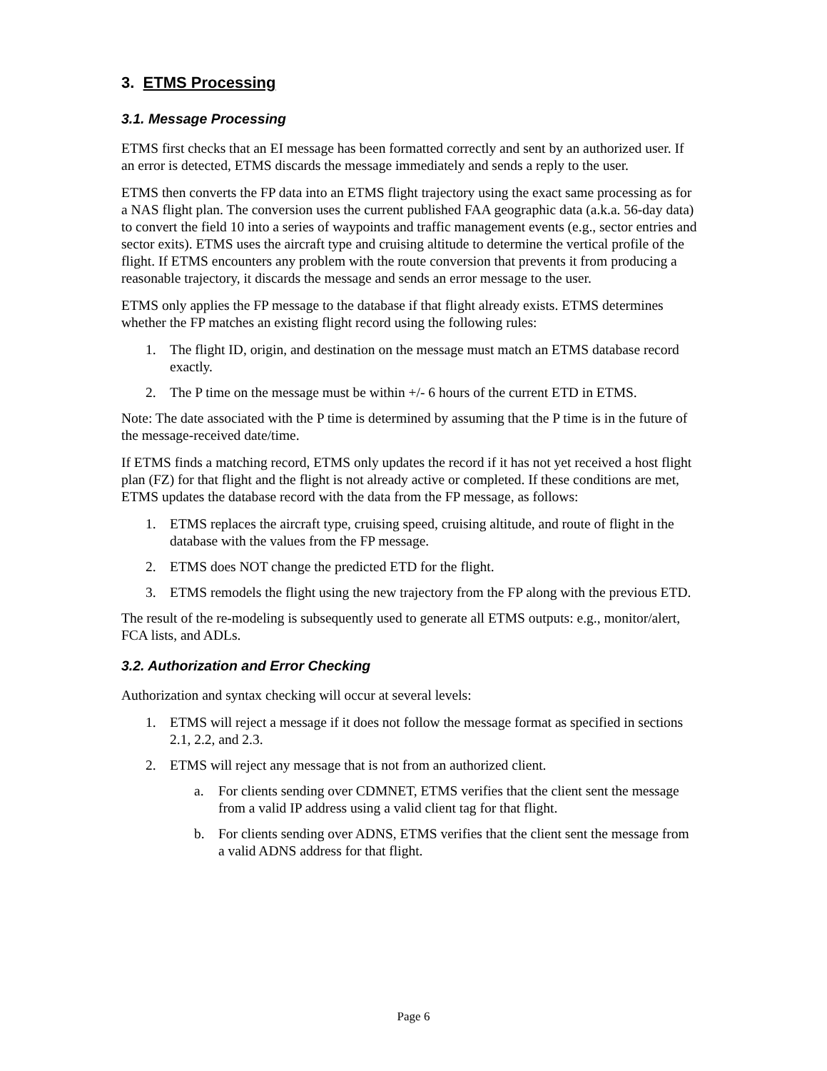3. ETMS Processing
3.1. Message Processing
ETMS first checks that an EI message has been formatted correctly and sent by an authorized user. If an error is detected, ETMS discards the message immediately and sends a reply to the user.
ETMS then converts the FP data into an ETMS flight trajectory using the exact same processing as for a NAS flight plan. The conversion uses the current published FAA geographic data (a.k.a. 56-day data) to convert the field 10 into a series of waypoints and traffic management events (e.g., sector entries and sector exits). ETMS uses the aircraft type and cruising altitude to determine the vertical profile of the flight. If ETMS encounters any problem with the route conversion that prevents it from producing a reasonable trajectory, it discards the message and sends an error message to the user.
ETMS only applies the FP message to the database if that flight already exists. ETMS determines whether the FP matches an existing flight record using the following rules:
1. The flight ID, origin, and destination on the message must match an ETMS database record exactly.
2. The P time on the message must be within +/- 6 hours of the current ETD in ETMS.
Note: The date associated with the P time is determined by assuming that the P time is in the future of the message-received date/time.
If ETMS finds a matching record, ETMS only updates the record if it has not yet received a host flight plan (FZ) for that flight and the flight is not already active or completed. If these conditions are met, ETMS updates the database record with the data from the FP message, as follows:
1. ETMS replaces the aircraft type, cruising speed, cruising altitude, and route of flight in the database with the values from the FP message.
2. ETMS does NOT change the predicted ETD for the flight.
3. ETMS remodels the flight using the new trajectory from the FP along with the previous ETD.
The result of the re-modeling is subsequently used to generate all ETMS outputs: e.g., monitor/alert, FCA lists, and ADLs.
3.2. Authorization and Error Checking
Authorization and syntax checking will occur at several levels:
1. ETMS will reject a message if it does not follow the message format as specified in sections 2.1, 2.2, and 2.3.
2. ETMS will reject any message that is not from an authorized client.
a. For clients sending over CDMNET, ETMS verifies that the client sent the message from a valid IP address using a valid client tag for that flight.
b. For clients sending over ADNS, ETMS verifies that the client sent the message from a valid ADNS address for that flight.
Page 6